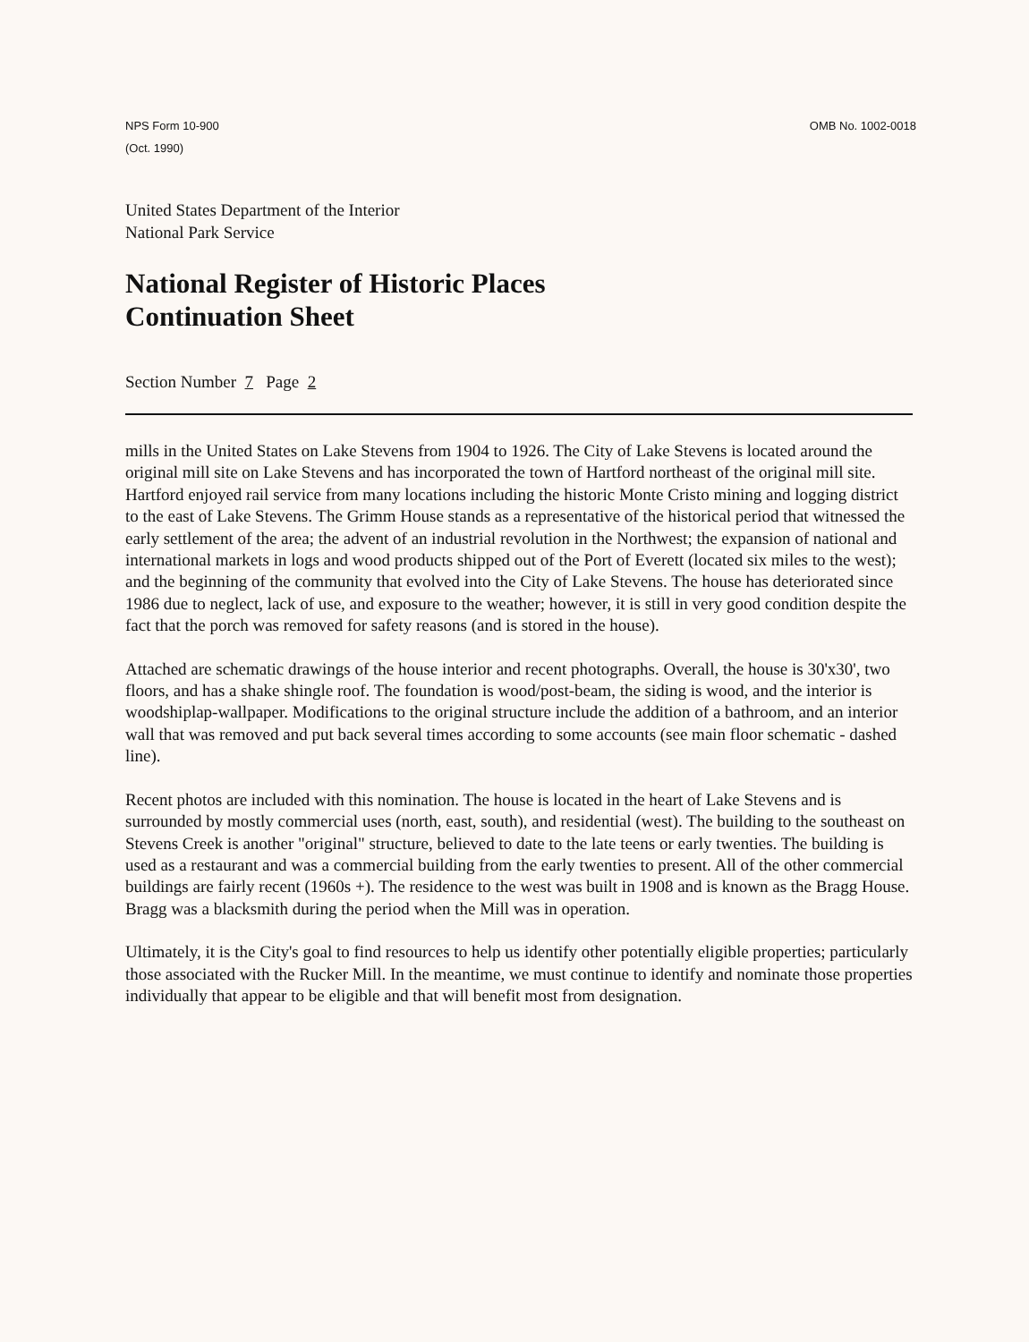NPS Form 10-900
(Oct. 1990)
OMB No. 1002-0018
United States Department of the Interior
National Park Service
National Register of Historic Places
Continuation Sheet
Section Number 7 Page 2
mills in the United States on Lake Stevens from 1904 to 1926. The City of Lake Stevens is located around the original mill site on Lake Stevens and has incorporated the town of Hartford northeast of the original mill site. Hartford enjoyed rail service from many locations including the historic Monte Cristo mining and logging district to the east of Lake Stevens. The Grimm House stands as a representative of the historical period that witnessed the early settlement of the area; the advent of an industrial revolution in the Northwest; the expansion of national and international markets in logs and wood products shipped out of the Port of Everett (located six miles to the west); and the beginning of the community that evolved into the City of Lake Stevens. The house has deteriorated since 1986 due to neglect, lack of use, and exposure to the weather; however, it is still in very good condition despite the fact that the porch was removed for safety reasons (and is stored in the house).
Attached are schematic drawings of the house interior and recent photographs. Overall, the house is 30'x30', two floors, and has a shake shingle roof. The foundation is wood/post-beam, the siding is wood, and the interior is woodshiplap-wallpaper. Modifications to the original structure include the addition of a bathroom, and an interior wall that was removed and put back several times according to some accounts (see main floor schematic - dashed line).
Recent photos are included with this nomination. The house is located in the heart of Lake Stevens and is surrounded by mostly commercial uses (north, east, south), and residential (west). The building to the southeast on Stevens Creek is another "original" structure, believed to date to the late teens or early twenties. The building is used as a restaurant and was a commercial building from the early twenties to present. All of the other commercial buildings are fairly recent (1960s +). The residence to the west was built in 1908 and is known as the Bragg House. Bragg was a blacksmith during the period when the Mill was in operation.
Ultimately, it is the City's goal to find resources to help us identify other potentially eligible properties; particularly those associated with the Rucker Mill. In the meantime, we must continue to identify and nominate those properties individually that appear to be eligible and that will benefit most from designation.